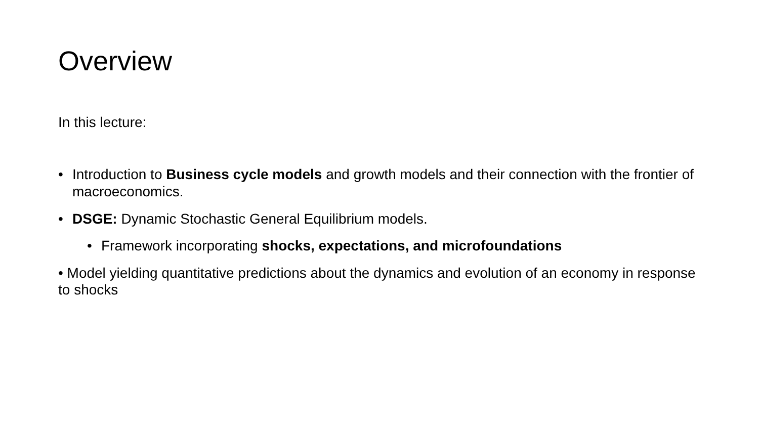Overview
In this lecture:
• Introduction to Business cycle models and growth models and their connection with the frontier of macroeconomics.
• DSGE: Dynamic Stochastic General Equilibrium models.
• Framework incorporating shocks, expectations, and microfoundations
• Model yielding quantitative predictions about the dynamics and evolution of an economy in response to shocks